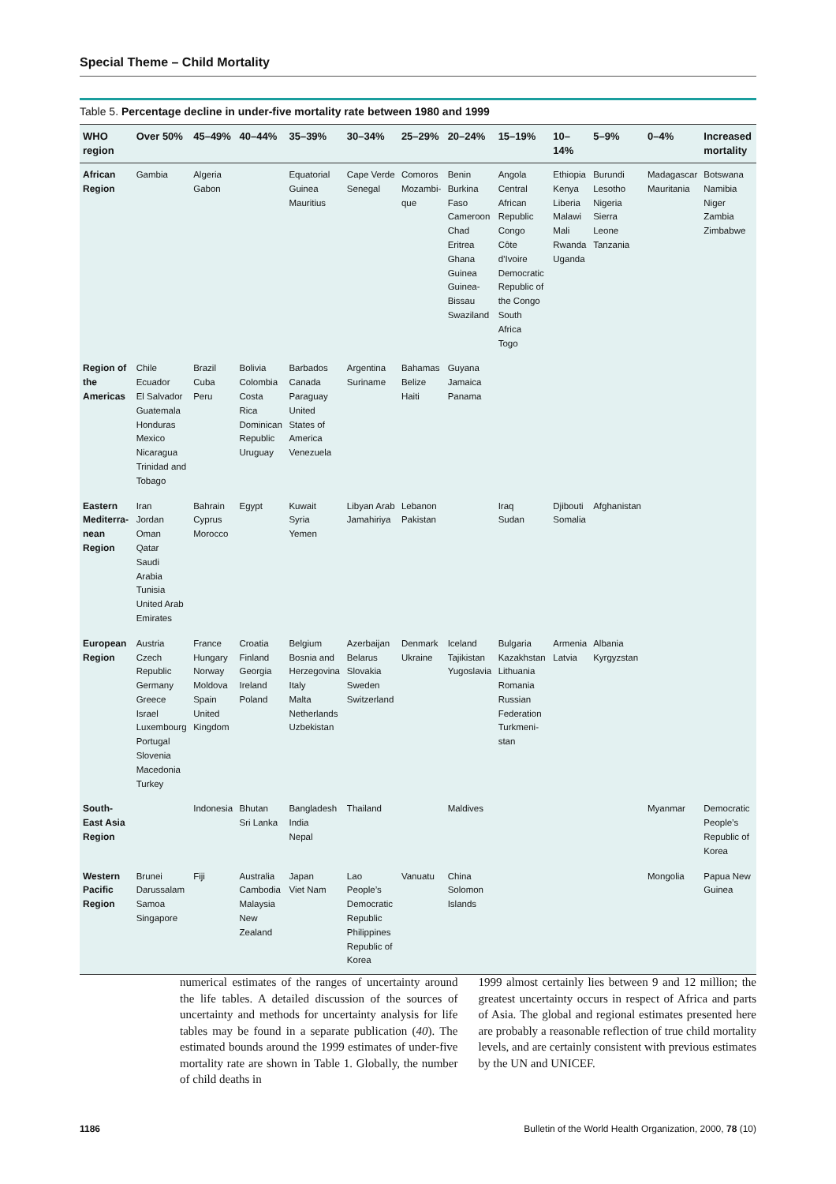Special Theme – Child Mortality
Table 5. Percentage decline in under-five mortality rate between 1980 and 1999
| WHO region | Over 50% | 45–49% | 40–44% | 35–39% | 30–34% | 25–29% | 20–24% | 15–19% | 10–14% | 5–9% | 0–4% | Increased mortality |
| --- | --- | --- | --- | --- | --- | --- | --- | --- | --- | --- | --- | --- |
| African Region | Gambia | Algeria Gabon | | Equatorial Guinea Mauritius | Cape Verde Senegal | Comoros Mozambi-que | Benin Burkina Faso Cameroon Chad Eritrea Ghana Guinea Guinea-Bissau Swaziland | Angola Central African Republic Congo Côte d’Ivoire Democratic Republic of the Congo South Africa Togo | Ethiopia Kenya Liberia Malawi Mali Rwanda Uganda | Burundi Lesotho Nigeria Sierra Leone Tanzania | Madagascar Mauritania | Botswana Namibia Niger Zambia Zimbabwe |
| Region of the Americas | Chile Ecuador El Salvador Guatemala Honduras Mexico Nicaragua Trinidad and Tobago | Brazil Cuba Peru | Bolivia Colombia Costa Rica Dominican Republic Uruguay | Barbados Canada Paraguay United States of America Venezuela | Argentina Suriname | Bahamas Belize Haiti | Guyana Jamaica Panama | | | | | |
| Eastern Mediterra-nean Region | Iran Jordan Oman Qatar Saudi Arabia Tunisia United Arab Emirates | Bahrain Cyprus Morocco | Egypt | Kuwait Syria Yemen | Libyan Arab Jamahiriya | Lebanon Pakistan | | Iraq Sudan | Djibouti Somalia | Afghanistan | | |
| European Region | Austria Czech Republic Germany Greece Israel Luxembourg Portugal Slovenia Macedonia Turkey | France Hungary Norway Moldova Spain United Kingdom | Croatia Finland Georgia Ireland Poland | Belgium Bosnia and Herzegovina Italy Malta Netherlands Uzbekistan | Azerbaijan Belarus Slovakia Sweden Switzerland | Denmark Ukraine | Iceland Tajikistan Yugoslavia | Bulgaria Kazakhstan Lithuania Romania Russian Federation Turkmeni-stan | Armenia Latvia | Albania Kyrgyzstan | | |
| South-East Asia Region | | Indonesia | Bhutan Sri Lanka | Bangladesh India Nepal | Thailand | | Maldives | | | | Myanmar | Democratic People’s Republic of Korea |
| Western Pacific Region | Brunei Darussalam Samoa Singapore | Fiji | Australia Cambodia Malaysia New Zealand | Japan Viet Nam | Lao People’s Democratic Republic Philippines Republic of Korea | Vanuatu | China Solomon Islands | | | | Mongolia | Papua New Guinea |
numerical estimates of the ranges of uncertainty around the life tables. A detailed discussion of the sources of uncertainty and methods for uncertainty analysis for life tables may be found in a separate publication (40). The estimated bounds around the 1999 estimates of under-five mortality rate are shown in Table 1. Globally, the number of child deaths in
1999 almost certainly lies between 9 and 12 million; the greatest uncertainty occurs in respect of Africa and parts of Asia. The global and regional estimates presented here are probably a reasonable reflection of true child mortality levels, and are certainly consistent with previous estimates by the UN and UNICEF.
1186 Bulletin of the World Health Organization, 2000, 78 (10)